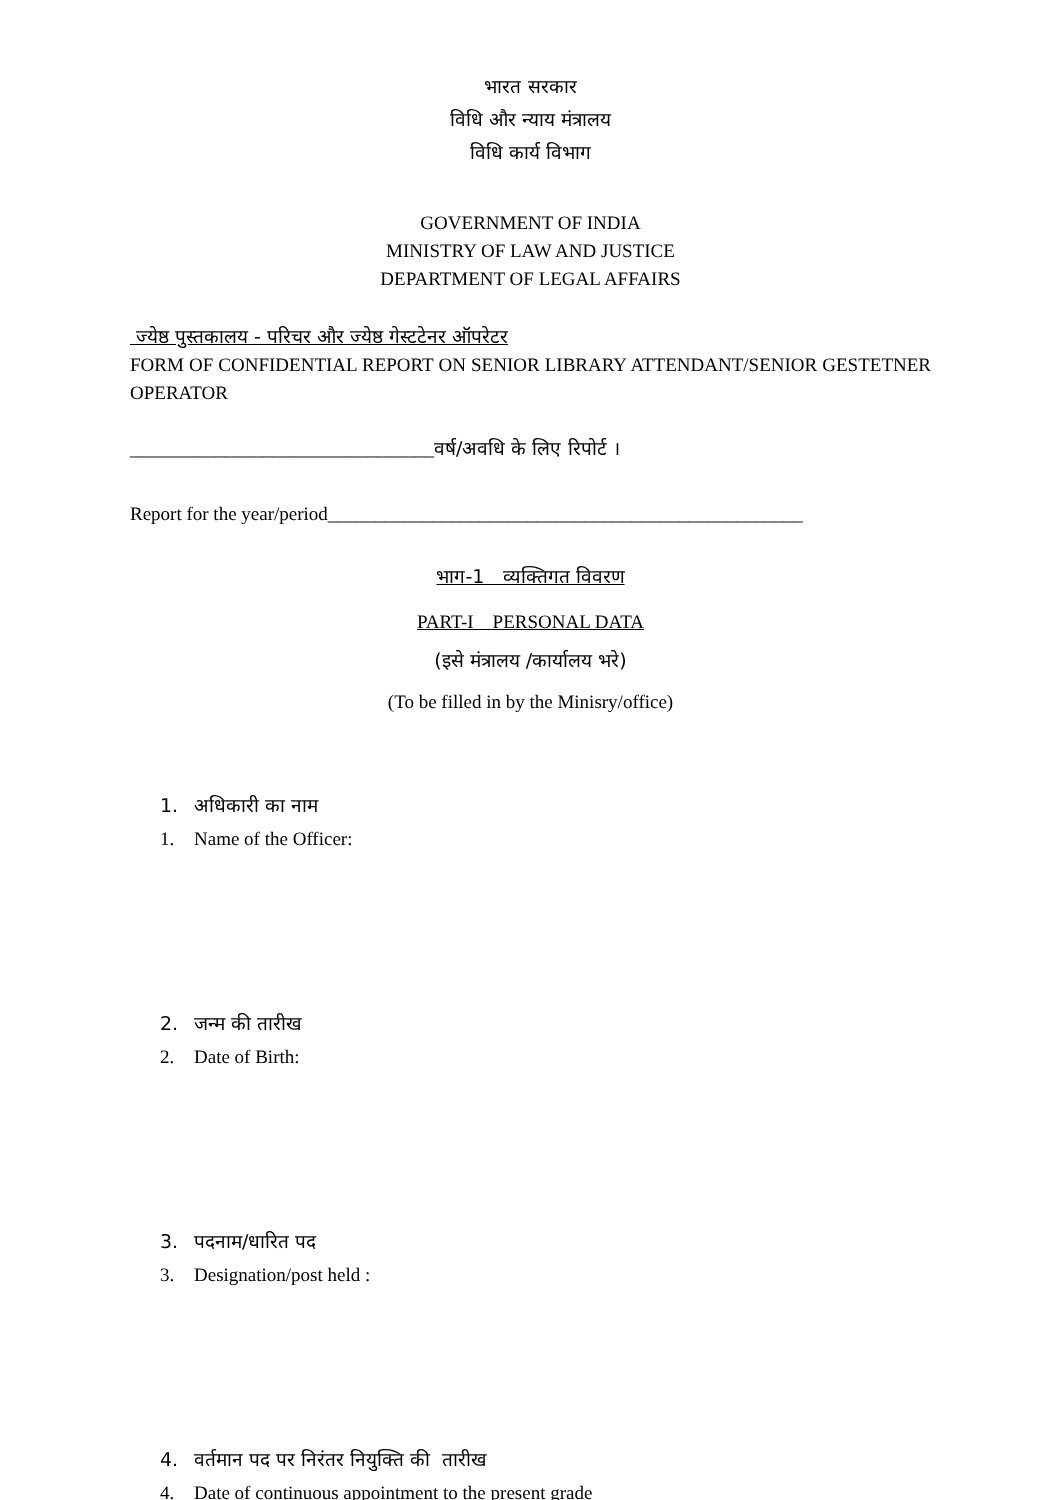भारत सरकार
विधि और न्याय मंत्रालय
विधि कार्य विभाग
GOVERNMENT OF INDIA
MINISTRY OF LAW AND JUSTICE
DEPARTMENT OF LEGAL AFFAIRS
ज्येष्ठ पुस्तकालय - परिचर और ज्येष्ठ गेस्टटेनर ऑपरेटर
FORM OF CONFIDENTIAL REPORT ON SENIOR LIBRARY ATTENDANT/SENIOR GESTETNER OPERATOR
________________________________वर्ष/अवधि के लिए रिपोर्ट ।
Report for the year/period__________________________________________________
भाग-1 व्यक्तिगत विवरण
PART-I PERSONAL DATA
(इसे मंत्रालय /कार्यालय भरे)
(To be filled in by the Minisry/office)
1. अधिकारी का नाम
1. Name of the Officer:
2. जन्म की तारीख
2. Date of Birth:
3. पदनाम/धारित पद
3. Designation/post held :
4. वर्तमान पद पर निरंतर नियुक्ति की तारीख
4. Date of continuous appointment to the present grade